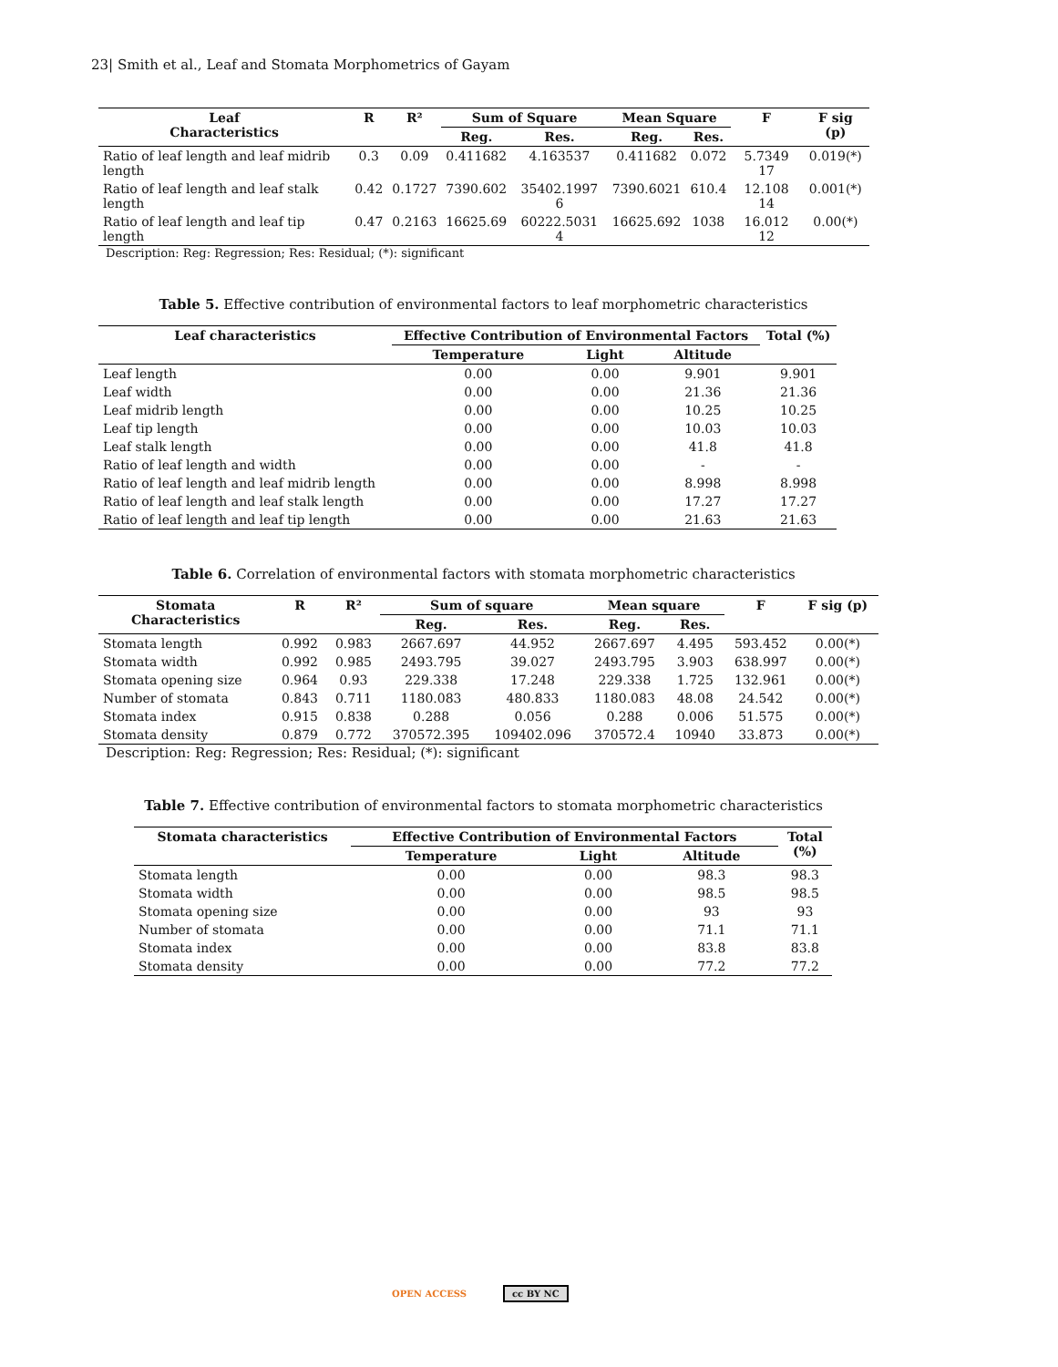23| Smith et al., Leaf and Stomata Morphometrics of Gayam
| Leaf Characteristics | R | R² | Sum of Square | | Mean Square | | F | F sig (p) |
| --- | --- | --- | --- | --- | --- | --- | --- | --- |
| | | | Reg. | Res. | Reg. | Res. | | |
| Ratio of leaf length and leaf midrib length | 0.3 | 0.09 | 0.411682 | 4.163537 | 0.411682 | 0.072 | 5.7349 17 | 0.019(*) |
| Ratio of leaf length and leaf stalk length | 0.42 | 0.1727 | 7390.602 | 35402.1997 6 | 7390.6021 | 610.4 | 12.108 14 | 0.001(*) |
| Ratio of leaf length and leaf tip length | 0.47 | 0.2163 | 16625.69 | 60222.5031 4 | 16625.692 | 1038 | 16.012 12 | 0.00(*) |
Description: Reg: Regression; Res: Residual; (*): significant
Table 5. Effective contribution of environmental factors to leaf morphometric characteristics
| Leaf characteristics | Effective Contribution of Environmental Factors | | | Total (%) |
| --- | --- | --- | --- | --- |
| | Temperature | Light | Altitude | |
| Leaf length | 0.00 | 0.00 | 9.901 | 9.901 |
| Leaf width | 0.00 | 0.00 | 21.36 | 21.36 |
| Leaf midrib length | 0.00 | 0.00 | 10.25 | 10.25 |
| Leaf tip length | 0.00 | 0.00 | 10.03 | 10.03 |
| Leaf stalk length | 0.00 | 0.00 | 41.8 | 41.8 |
| Ratio of leaf length and width | 0.00 | 0.00 | - | - |
| Ratio of leaf length and leaf midrib length | 0.00 | 0.00 | 8.998 | 8.998 |
| Ratio of leaf length and leaf stalk length | 0.00 | 0.00 | 17.27 | 17.27 |
| Ratio of leaf length and leaf tip length | 0.00 | 0.00 | 21.63 | 21.63 |
Table 6. Correlation of environmental factors with stomata morphometric characteristics
| Stomata Characteristics | R | R² | Sum of square | | Mean square | | F | F sig (p) |
| --- | --- | --- | --- | --- | --- | --- | --- | --- |
| | | | Reg. | Res. | Reg. | Res. | | |
| Stomata length | 0.992 | 0.983 | 2667.697 | 44.952 | 2667.697 | 4.495 | 593.452 | 0.00(*) |
| Stomata width | 0.992 | 0.985 | 2493.795 | 39.027 | 2493.795 | 3.903 | 638.997 | 0.00(*) |
| Stomata opening size | 0.964 | 0.93 | 229.338 | 17.248 | 229.338 | 1.725 | 132.961 | 0.00(*) |
| Number of stomata | 0.843 | 0.711 | 1180.083 | 480.833 | 1180.083 | 48.08 | 24.542 | 0.00(*) |
| Stomata index | 0.915 | 0.838 | 0.288 | 0.056 | 0.288 | 0.006 | 51.575 | 0.00(*) |
| Stomata density | 0.879 | 0.772 | 370572.395 | 109402.096 | 370572.4 | 10940 | 33.873 | 0.00(*) |
Description: Reg: Regression; Res: Residual; (*): significant
Table 7. Effective contribution of environmental factors to stomata morphometric characteristics
| Stomata characteristics | Effective Contribution of Environmental Factors | | | Total (%) |
| --- | --- | --- | --- | --- |
| | Temperature | Light | Altitude | |
| Stomata length | 0.00 | 0.00 | 98.3 | 98.3 |
| Stomata width | 0.00 | 0.00 | 98.5 | 98.5 |
| Stomata opening size | 0.00 | 0.00 | 93 | 93 |
| Number of stomata | 0.00 | 0.00 | 71.1 | 71.1 |
| Stomata index | 0.00 | 0.00 | 83.8 | 83.8 |
| Stomata density | 0.00 | 0.00 | 77.2 | 77.2 |
OPEN ACCESS cc BY NC